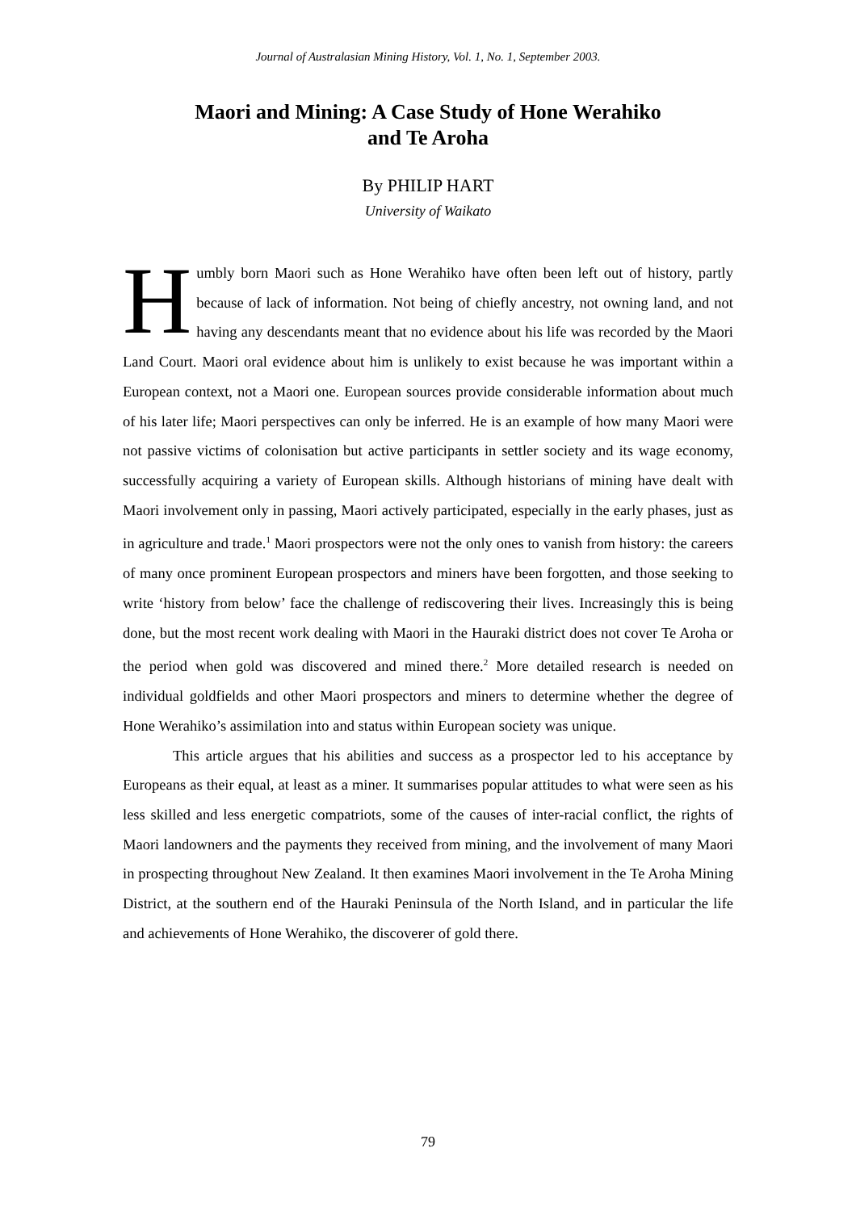Journal of Australasian Mining History, Vol. 1, No. 1, September 2003.
Maori and Mining: A Case Study of Hone Werahiko
and Te Aroha
By PHILIP HART
University of Waikato
Humbly born Maori such as Hone Werahiko have often been left out of history, partly because of lack of information. Not being of chiefly ancestry, not owning land, and not having any descendants meant that no evidence about his life was recorded by the Maori Land Court. Maori oral evidence about him is unlikely to exist because he was important within a European context, not a Maori one. European sources provide considerable information about much of his later life; Maori perspectives can only be inferred. He is an example of how many Maori were not passive victims of colonisation but active participants in settler society and its wage economy, successfully acquiring a variety of European skills. Although historians of mining have dealt with Maori involvement only in passing, Maori actively participated, especially in the early phases, just as in agriculture and trade.<sup>1</sup> Maori prospectors were not the only ones to vanish from history: the careers of many once prominent European prospectors and miners have been forgotten, and those seeking to write ‘history from below’ face the challenge of rediscovering their lives. Increasingly this is being done, but the most recent work dealing with Maori in the Hauraki district does not cover Te Aroha or the period when gold was discovered and mined there.<sup>2</sup> More detailed research is needed on individual goldfields and other Maori prospectors and miners to determine whether the degree of Hone Werahiko’s assimilation into and status within European society was unique.
This article argues that his abilities and success as a prospector led to his acceptance by Europeans as their equal, at least as a miner. It summarises popular attitudes to what were seen as his less skilled and less energetic compatriots, some of the causes of inter-racial conflict, the rights of Maori landowners and the payments they received from mining, and the involvement of many Maori in prospecting throughout New Zealand. It then examines Maori involvement in the Te Aroha Mining District, at the southern end of the Hauraki Peninsula of the North Island, and in particular the life and achievements of Hone Werahiko, the discoverer of gold there.
79